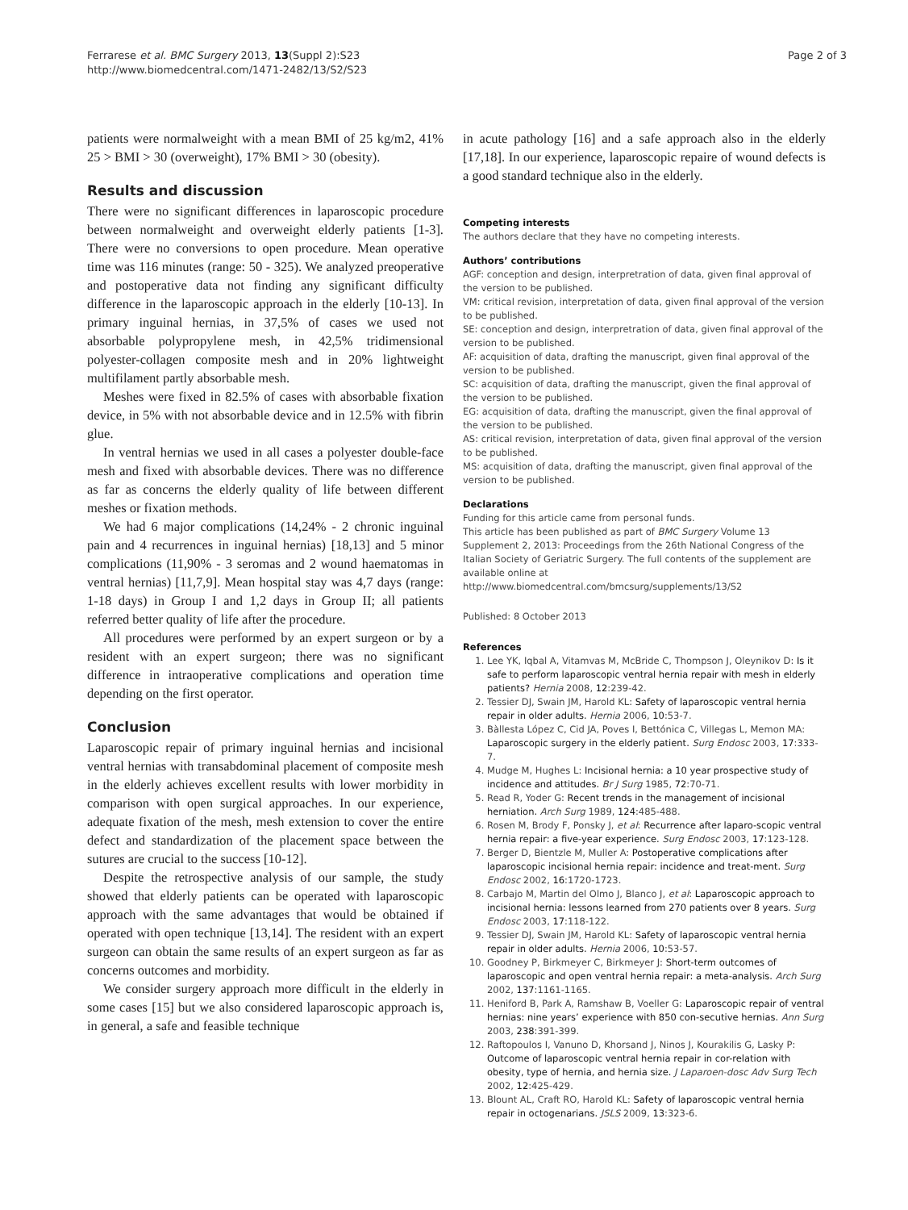Ferrarese et al. BMC Surgery 2013, 13(Suppl 2):S23
http://www.biomedcentral.com/1471-2482/13/S2/S23
Page 2 of 3
patients were normalweight with a mean BMI of 25 kg/m2, 41% 25 > BMI > 30 (overweight), 17% BMI > 30 (obesity).
Results and discussion
There were no significant differences in laparoscopic procedure between normalweight and overweight elderly patients [1-3]. There were no conversions to open procedure. Mean operative time was 116 minutes (range: 50 - 325). We analyzed preoperative and postoperative data not finding any significant difficulty difference in the laparoscopic approach in the elderly [10-13]. In primary inguinal hernias, in 37,5% of cases we used not absorbable polypropylene mesh, in 42,5% tridimensional polyester-collagen composite mesh and in 20% lightweight multifilament partly absorbable mesh.
Meshes were fixed in 82.5% of cases with absorbable fixation device, in 5% with not absorbable device and in 12.5% with fibrin glue.
In ventral hernias we used in all cases a polyester double-face mesh and fixed with absorbable devices. There was no difference as far as concerns the elderly quality of life between different meshes or fixation methods.
We had 6 major complications (14,24% - 2 chronic inguinal pain and 4 recurrences in inguinal hernias) [18,13] and 5 minor complications (11,90% - 3 seromas and 2 wound haematomas in ventral hernias) [11,7,9]. Mean hospital stay was 4,7 days (range: 1-18 days) in Group I and 1,2 days in Group II; all patients referred better quality of life after the procedure.
All procedures were performed by an expert surgeon or by a resident with an expert surgeon; there was no significant difference in intraoperative complications and operation time depending on the first operator.
Conclusion
Laparoscopic repair of primary inguinal hernias and incisional ventral hernias with transabdominal placement of composite mesh in the elderly achieves excellent results with lower morbidity in comparison with open surgical approaches. In our experience, adequate fixation of the mesh, mesh extension to cover the entire defect and standardization of the placement space between the sutures are crucial to the success [10-12].
Despite the retrospective analysis of our sample, the study showed that elderly patients can be operated with laparoscopic approach with the same advantages that would be obtained if operated with open technique [13,14]. The resident with an expert surgeon can obtain the same results of an expert surgeon as far as concerns outcomes and morbidity.
We consider surgery approach more difficult in the elderly in some cases [15] but we also considered laparoscopic approach is, in general, a safe and feasible technique
in acute pathology [16] and a safe approach also in the elderly [17,18]. In our experience, laparoscopic repaire of wound defects is a good standard technique also in the elderly.
Competing interests
The authors declare that they have no competing interests.
Authors’ contributions
AGF: conception and design, interpretration of data, given final approval of the version to be published.
VM: critical revision, interpretation of data, given final approval of the version to be published.
SE: conception and design, interpretration of data, given final approval of the version to be published.
AF: acquisition of data, drafting the manuscript, given final approval of the version to be published.
SC: acquisition of data, drafting the manuscript, given the final approval of the version to be published.
EG: acquisition of data, drafting the manuscript, given the final approval of the version to be published.
AS: critical revision, interpretation of data, given final approval of the version to be published.
MS: acquisition of data, drafting the manuscript, given final approval of the version to be published.
Declarations
Funding for this article came from personal funds.
This article has been published as part of BMC Surgery Volume 13 Supplement 2, 2013: Proceedings from the 26th National Congress of the Italian Society of Geriatric Surgery. The full contents of the supplement are available online at http://www.biomedcentral.com/bmcsurg/supplements/13/S2
Published: 8 October 2013
References
1. Lee YK, Iqbal A, Vitamvas M, McBride C, Thompson J, Oleynikov D: Is it safe to perform laparoscopic ventral hernia repair with mesh in elderly patients? Hernia 2008, 12:239-42.
2. Tessier DJ, Swain JM, Harold KL: Safety of laparoscopic ventral hernia repair in older adults. Hernia 2006, 10:53-7.
3. Bàllesta López C, Cid JA, Poves I, Bettónica C, Villegas L, Memon MA: Laparoscopic surgery in the elderly patient. Surg Endosc 2003, 17:333-7.
4. Mudge M, Hughes L: Incisional hernia: a 10 year prospective study of incidence and attitudes. Br J Surg 1985, 72:70-71.
5. Read R, Yoder G: Recent trends in the management of incisional herniation. Arch Surg 1989, 124:485-488.
6. Rosen M, Brody F, Ponsky J, et al: Recurrence after laparo-scopic ventral hernia repair: a five-year experience. Surg Endosc 2003, 17:123-128.
7. Berger D, Bientzle M, Muller A: Postoperative complications after laparoscopic incisional hernia repair: incidence and treat-ment. Surg Endosc 2002, 16:1720-1723.
8. Carbajo M, Martin del Olmo J, Blanco J, et al: Laparoscopic approach to incisional hernia: lessons learned from 270 patients over 8 years. Surg Endosc 2003, 17:118-122.
9. Tessier DJ, Swain JM, Harold KL: Safety of laparoscopic ventral hernia repair in older adults. Hernia 2006, 10:53-57.
10. Goodney P, Birkmeyer C, Birkmeyer J: Short-term outcomes of laparoscopic and open ventral hernia repair: a meta-analysis. Arch Surg 2002, 137:1161-1165.
11. Heniford B, Park A, Ramshaw B, Voeller G: Laparoscopic repair of ventral hernias: nine years’ experience with 850 con-secutive hernias. Ann Surg 2003, 238:391-399.
12. Raftopoulos I, Vanuno D, Khorsand J, Ninos J, Kourakilis G, Lasky P: Outcome of laparoscopic ventral hernia repair in cor-relation with obesity, type of hernia, and hernia size. J Laparoen-dosc Adv Surg Tech 2002, 12:425-429.
13. Blount AL, Craft RO, Harold KL: Safety of laparoscopic ventral hernia repair in octogenarians. JSLS 2009, 13:323-6.